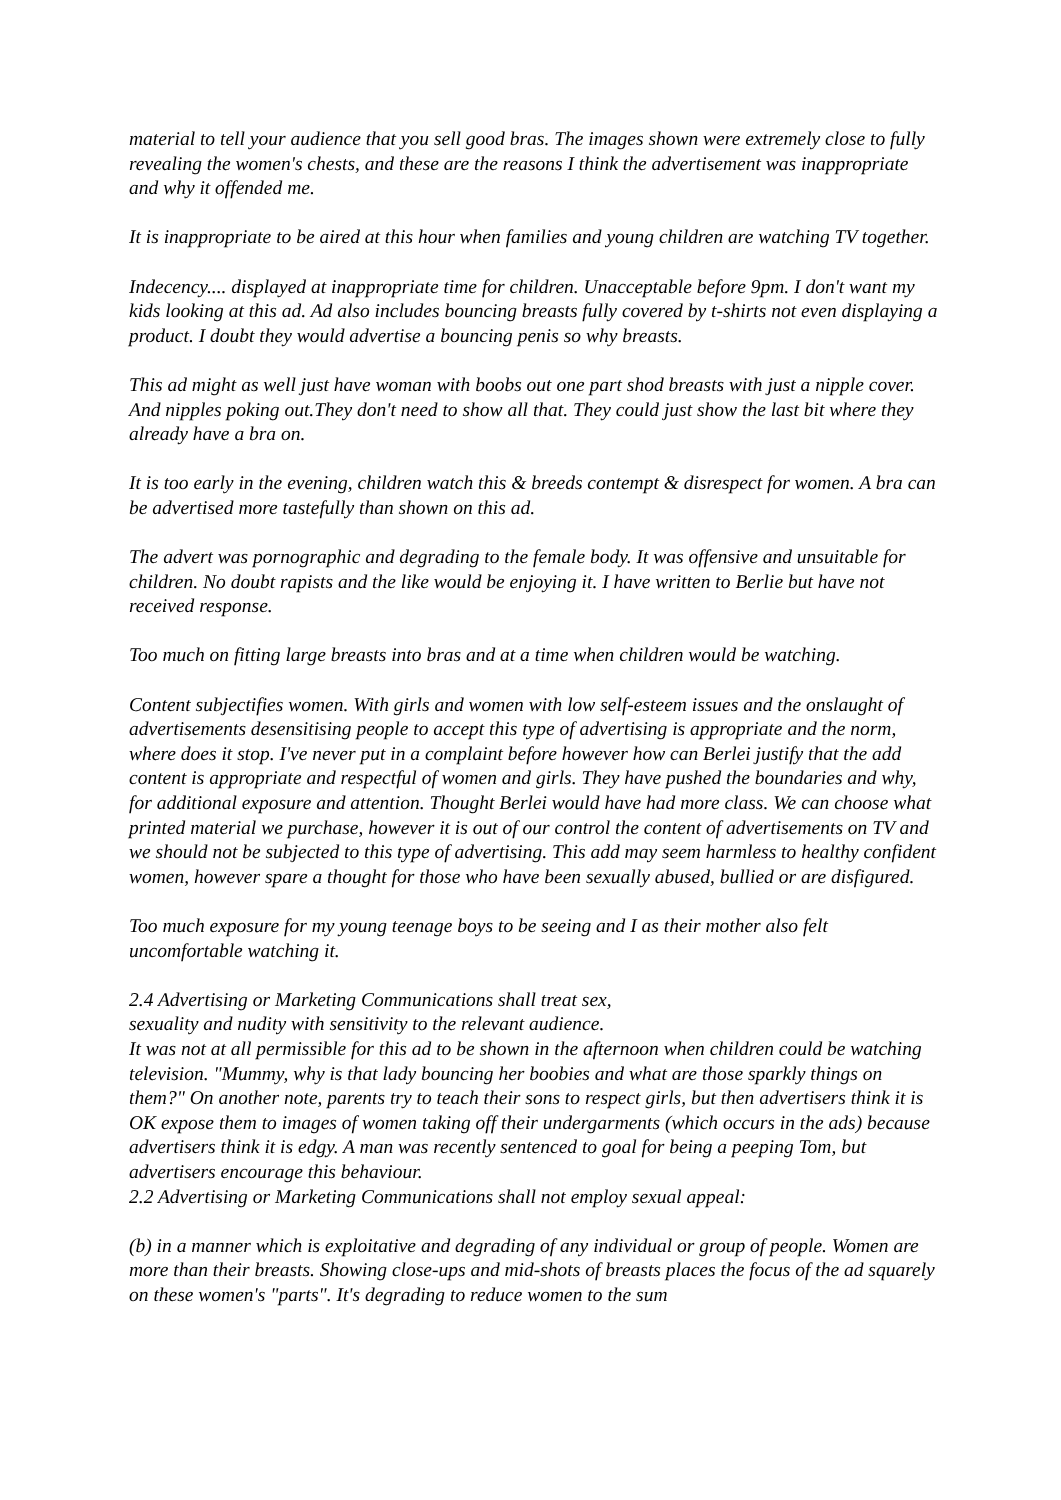material to tell your audience that you sell good bras. The images shown were extremely close to fully revealing the women's chests, and these are the reasons I think the advertisement was inappropriate and why it offended me.
It is inappropriate to be aired at this hour when families and young children are watching TV together.
Indecency.... displayed at inappropriate time for children. Unacceptable before 9pm. I don't want my kids looking at this ad. Ad also includes bouncing breasts fully covered by t-shirts not even displaying a product. I doubt they would advertise a bouncing penis so why breasts.
This ad might as well just have woman with boobs out one part shod breasts with just a nipple cover. And nipples poking out.They don't need to show all that. They could just show the last bit where they already have a bra on.
It is too early in the evening, children watch this & breeds contempt & disrespect for women. A bra can be advertised more tastefully than shown on this ad.
The advert was pornographic and degrading to the female body. It was offensive and unsuitable for children. No doubt rapists and the like would be enjoying it. I have written to Berlie but have not received response.
Too much on fitting large breasts into bras and at a time when children would be watching.
Content subjectifies women. With girls and women with low self-esteem issues and the onslaught of advertisements desensitising people to accept this type of advertising is appropriate and the norm, where does it stop. I've never put in a complaint before however how can Berlei justify that the add content is appropriate and respectful of women and girls. They have pushed the boundaries and why, for additional exposure and attention. Thought Berlei would have had more class. We can choose what printed material we purchase, however it is out of our control the content of advertisements on TV and we should not be subjected to this type of advertising. This add may seem harmless to healthy confident women, however spare a thought for those who have been sexually abused, bullied or are disfigured.
Too much exposure for my young teenage boys to be seeing and I as their mother also felt uncomfortable watching it.
2.4 Advertising or Marketing Communications shall treat sex,
sexuality and nudity with sensitivity to the relevant audience.
It was not at all permissible for this ad to be shown in the afternoon when children could be watching television. "Mummy, why is that lady bouncing her boobies and what are those sparkly things on them?" On another note, parents try to teach their sons to respect girls, but then advertisers think it is OK expose them to images of women taking off their undergarments (which occurs in the ads) because advertisers think it is edgy. A man was recently sentenced to goal for being a peeping Tom, but advertisers encourage this behaviour.
2.2 Advertising or Marketing Communications shall not employ sexual appeal:
(b) in a manner which is exploitative and degrading of any individual or group of people. Women are more than their breasts. Showing close-ups and mid-shots of breasts places the focus of the ad squarely on these women's "parts". It's degrading to reduce women to the sum